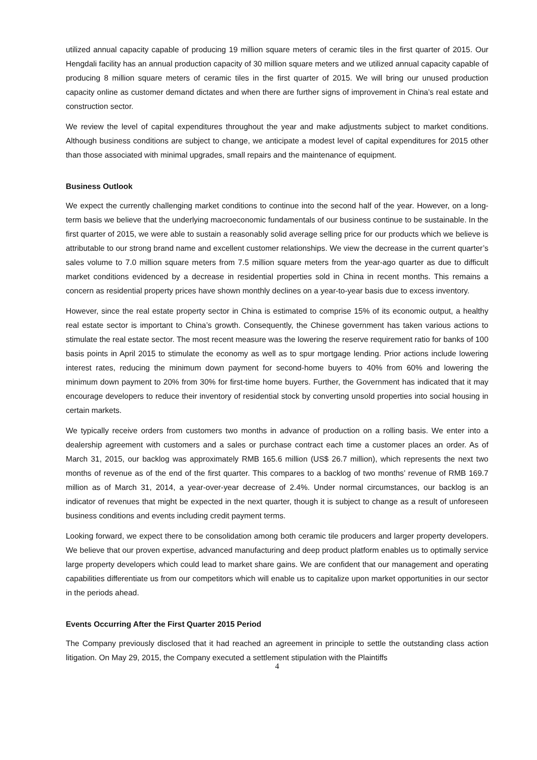utilized annual capacity capable of producing 19 million square meters of ceramic tiles in the first quarter of 2015. Our Hengdali facility has an annual production capacity of 30 million square meters and we utilized annual capacity capable of producing 8 million square meters of ceramic tiles in the first quarter of 2015. We will bring our unused production capacity online as customer demand dictates and when there are further signs of improvement in China’s real estate and construction sector.
We review the level of capital expenditures throughout the year and make adjustments subject to market conditions. Although business conditions are subject to change, we anticipate a modest level of capital expenditures for 2015 other than those associated with minimal upgrades, small repairs and the maintenance of equipment.
Business Outlook
We expect the currently challenging market conditions to continue into the second half of the year. However, on a long-term basis we believe that the underlying macroeconomic fundamentals of our business continue to be sustainable. In the first quarter of 2015, we were able to sustain a reasonably solid average selling price for our products which we believe is attributable to our strong brand name and excellent customer relationships. We view the decrease in the current quarter’s sales volume to 7.0 million square meters from 7.5 million square meters from the year-ago quarter as due to difficult market conditions evidenced by a decrease in residential properties sold in China in recent months. This remains a concern as residential property prices have shown monthly declines on a year-to-year basis due to excess inventory.
However, since the real estate property sector in China is estimated to comprise 15% of its economic output, a healthy real estate sector is important to China’s growth. Consequently, the Chinese government has taken various actions to stimulate the real estate sector. The most recent measure was the lowering the reserve requirement ratio for banks of 100 basis points in April 2015 to stimulate the economy as well as to spur mortgage lending. Prior actions include lowering interest rates, reducing the minimum down payment for second-home buyers to 40% from 60% and lowering the minimum down payment to 20% from 30% for first-time home buyers. Further, the Government has indicated that it may encourage developers to reduce their inventory of residential stock by converting unsold properties into social housing in certain markets.
We typically receive orders from customers two months in advance of production on a rolling basis. We enter into a dealership agreement with customers and a sales or purchase contract each time a customer places an order. As of March 31, 2015, our backlog was approximately RMB 165.6 million (US$ 26.7 million), which represents the next two months of revenue as of the end of the first quarter. This compares to a backlog of two months’ revenue of RMB 169.7 million as of March 31, 2014, a year-over-year decrease of 2.4%. Under normal circumstances, our backlog is an indicator of revenues that might be expected in the next quarter, though it is subject to change as a result of unforeseen business conditions and events including credit payment terms.
Looking forward, we expect there to be consolidation among both ceramic tile producers and larger property developers. We believe that our proven expertise, advanced manufacturing and deep product platform enables us to optimally service large property developers which could lead to market share gains. We are confident that our management and operating capabilities differentiate us from our competitors which will enable us to capitalize upon market opportunities in our sector in the periods ahead.
Events Occurring After the First Quarter 2015 Period
The Company previously disclosed that it had reached an agreement in principle to settle the outstanding class action litigation. On May 29, 2015, the Company executed a settlement stipulation with the Plaintiffs
4